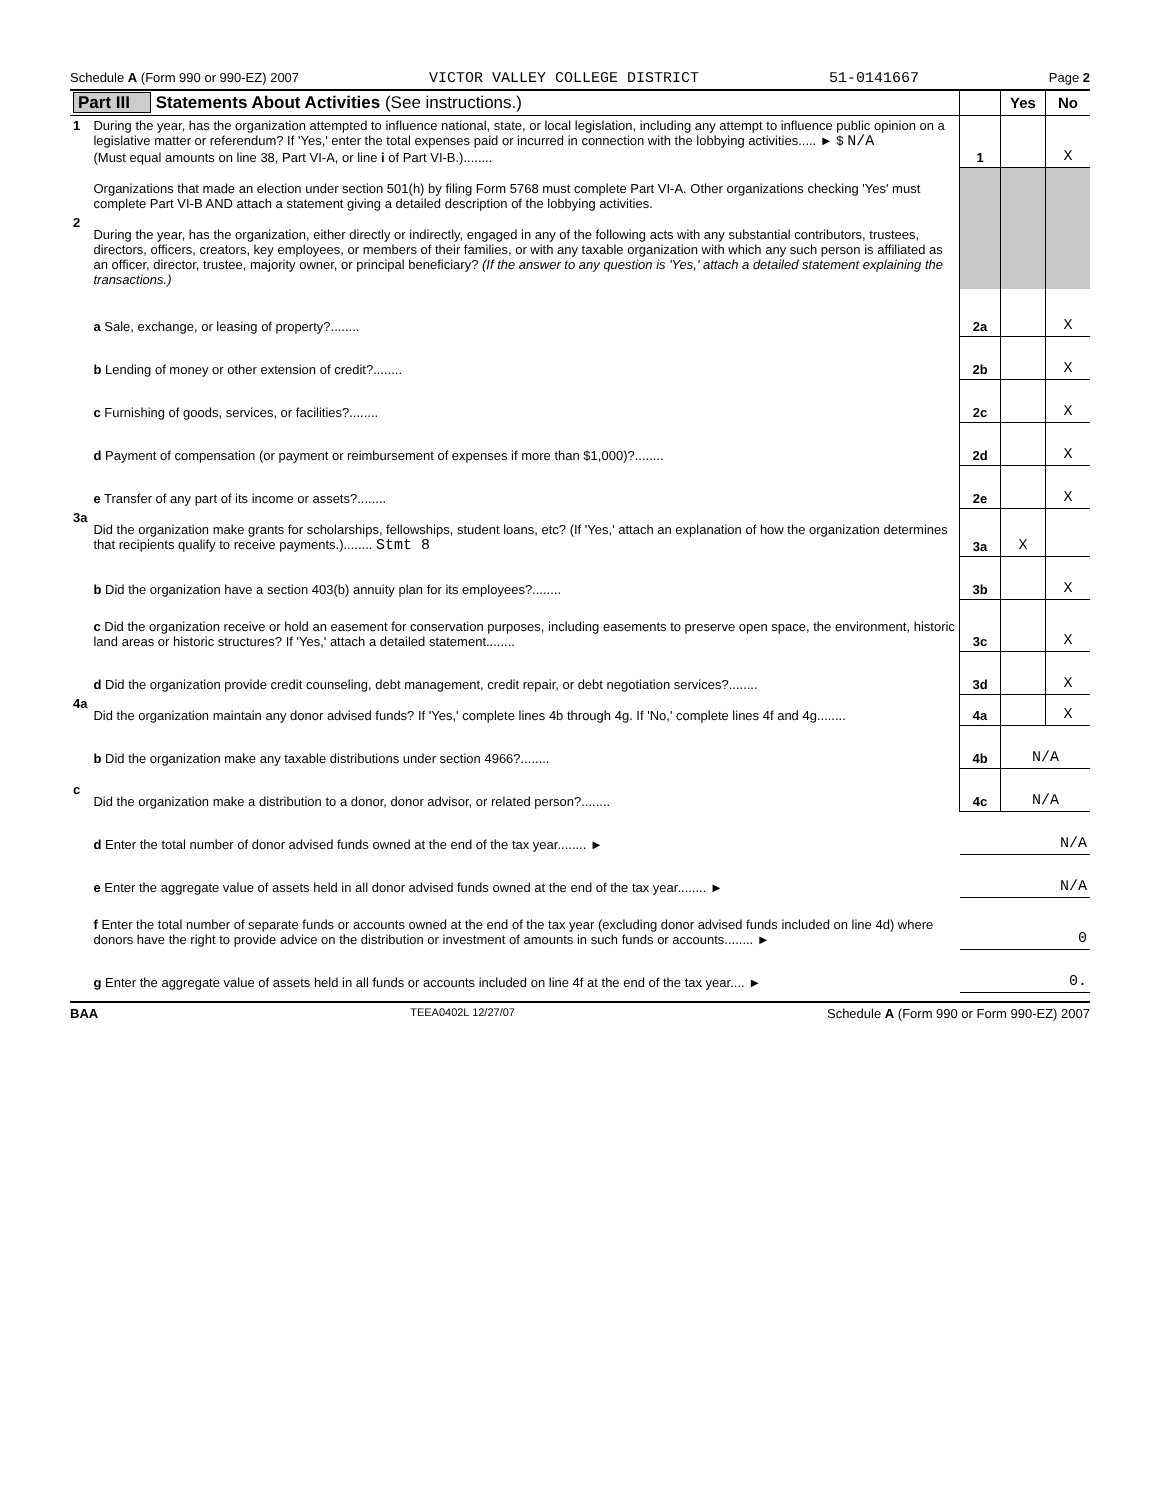Schedule A (Form 990 or 990-EZ) 2007 VICTOR VALLEY COLLEGE DISTRICT 51-0141667 Page 2
| Part III Statements About Activities (See instructions.) | | | Yes | No |
| 1 | During the year, has the organization attempted to influence national, state, or local legislation, including any attempt to influence public opinion on a legislative matter or referendum? If 'Yes,' enter the total expenses paid or incurred in connection with the lobbying activities..... ► $ N/A (Must equal amounts on line 38, Part VI-A, or line i of Part VI-B.)........ | 1 | | X |
| | Organizations that made an election under section 501(h) by filing Form 5768 must complete Part VI-A. Other organizations checking 'Yes' must complete Part VI-B AND attach a statement giving a detailed description of the lobbying activities. | | | |
| 2 | During the year, has the organization, either directly or indirectly, engaged in any of the following acts with any substantial contributors, trustees, directors, officers, creators, key employees, or members of their families, or with any taxable organization with which any such person is affiliated as an officer, director, trustee, majority owner, or principal beneficiary? (If the answer to any question is 'Yes,' attach a detailed statement explaining the transactions.) | | | |
| | a Sale, exchange, or leasing of property?........ | 2a | | X |
| | b Lending of money or other extension of credit?........ | 2b | | X |
| | c Furnishing of goods, services, or facilities?........ | 2c | | X |
| | d Payment of compensation (or payment or reimbursement of expenses if more than $1,000)?........ | 2d | | X |
| | e Transfer of any part of its income or assets?........ | 2e | | X |
| 3a | Did the organization make grants for scholarships, fellowships, student loans, etc? (If 'Yes,' attach an explanation of how the organization determines that recipients qualify to receive payments.)........ Stmt 8 | 3a | X | |
| | b Did the organization have a section 403(b) annuity plan for its employees?........ | 3b | | X |
| | c Did the organization receive or hold an easement for conservation purposes, including easements to preserve open space, the environment, historic land areas or historic structures? If 'Yes,' attach a detailed statement........ | 3c | | X |
| | d Did the organization provide credit counseling, debt management, credit repair, or debt negotiation services?........ | 3d | | X |
| 4a | Did the organization maintain any donor advised funds? If 'Yes,' complete lines 4b through 4g. If 'No,' complete lines 4f and 4g........ | 4a | | X |
| | b Did the organization make any taxable distributions under section 4966?........ | 4b | N/A | |
| c | Did the organization make a distribution to a donor, donor advisor, or related person?........ | 4c | N/A | |
| | d Enter the total number of donor advised funds owned at the end of the tax year........ ► | N/A | | |
| | e Enter the aggregate value of assets held in all donor advised funds owned at the end of the tax year........ ► | N/A | | |
| | f Enter the total number of separate funds or accounts owned at the end of the tax year (excluding donor advised funds included on line 4d) where donors have the right to provide advice on the distribution or investment of amounts in such funds or accounts........ ► | 0 | | |
| | g Enter the aggregate value of assets held in all funds or accounts included on line 4f at the end of the tax year.... ► | 0. | | |
BAA TEEA0402L 12/27/07 Schedule A (Form 990 or Form 990-EZ) 2007